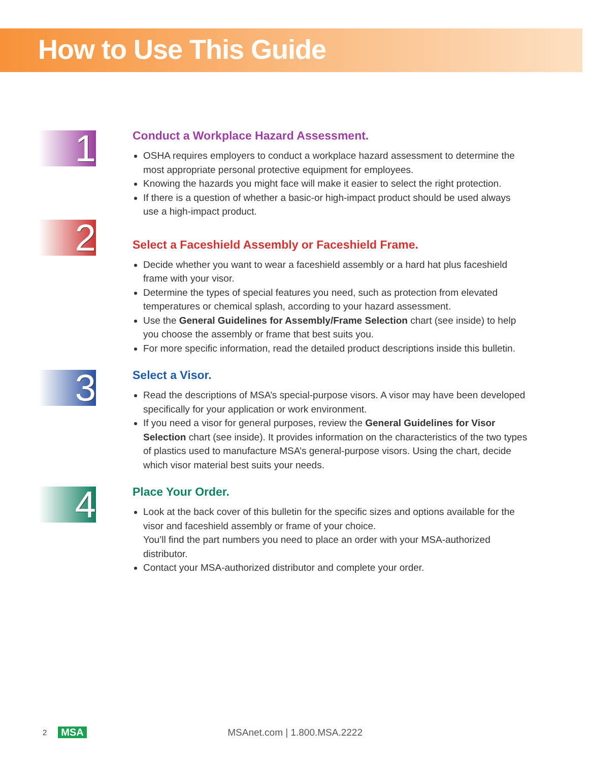How to Use This Guide
1
Conduct a Workplace Hazard Assessment.
OSHA requires employers to conduct a workplace hazard assessment to determine the most appropriate personal protective equipment for employees.
Knowing the hazards you might face will make it easier to select the right protection.
If there is a question of whether a basic-or high-impact product should be used always use a high-impact product.
2
Select a Faceshield Assembly or Faceshield Frame.
Decide whether you want to wear a faceshield assembly or a hard hat plus faceshield frame with your visor.
Determine the types of special features you need, such as protection from elevated temperatures or chemical splash, according to your hazard assessment.
Use the General Guidelines for Assembly/Frame Selection chart (see inside) to help you choose the assembly or frame that best suits you.
For more specific information, read the detailed product descriptions inside this bulletin.
3
Select a Visor.
Read the descriptions of MSA’s special-purpose visors. A visor may have been developed specifically for your application or work environment.
If you need a visor for general purposes, review the General Guidelines for Visor Selection chart (see inside). It provides information on the characteristics of the two types of plastics used to manufacture MSA’s general-purpose visors. Using the chart, decide which visor material best suits your needs.
4
Place Your Order.
Look at the back cover of this bulletin for the specific sizes and options available for the visor and faceshield assembly or frame of your choice.
You’ll find the part numbers you need to place an order with your MSA-authorized distributor.
Contact your MSA-authorized distributor and complete your order.
2 MSA MSAnet.com | 1.800.MSA.2222